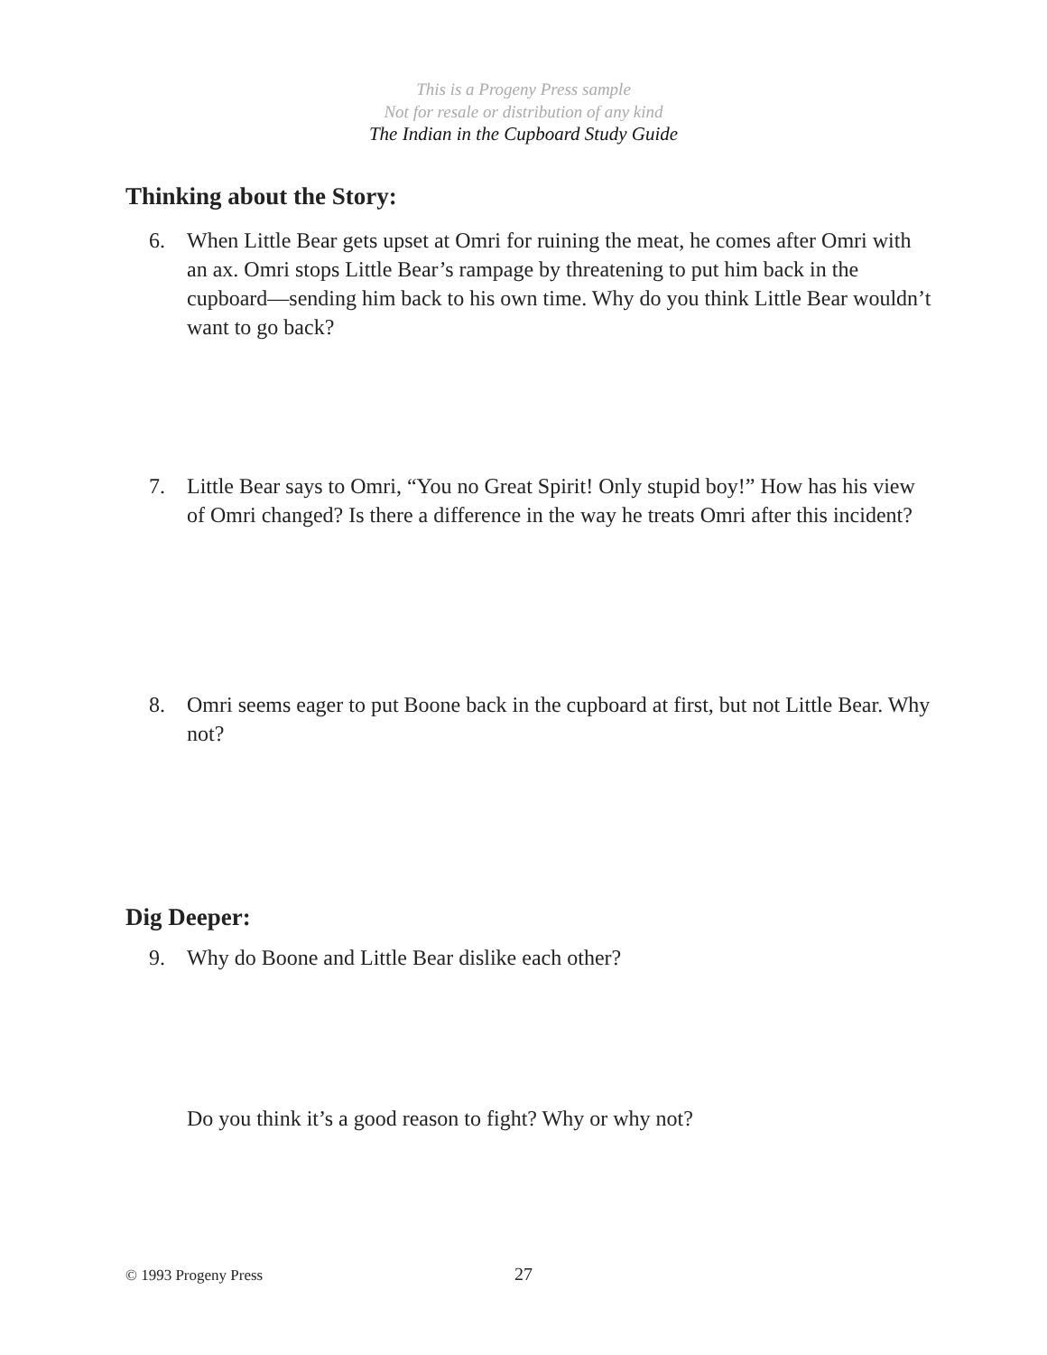This is a Progeny Press sample
Not for resale or distribution of any kind
The Indian in the Cupboard Study Guide
Thinking about the Story:
6. When Little Bear gets upset at Omri for ruining the meat, he comes after Omri with an ax. Omri stops Little Bear’s rampage by threatening to put him back in the cupboard—sending him back to his own time. Why do you think Little Bear wouldn’t want to go back?
7. Little Bear says to Omri, “You no Great Spirit! Only stupid boy!” How has his view of Omri changed? Is there a difference in the way he treats Omri after this incident?
8. Omri seems eager to put Boone back in the cupboard at first, but not Little Bear. Why not?
Dig Deeper:
9. Why do Boone and Little Bear dislike each other?
Do you think it’s a good reason to fight? Why or why not?
© 1993 Progeny Press 27